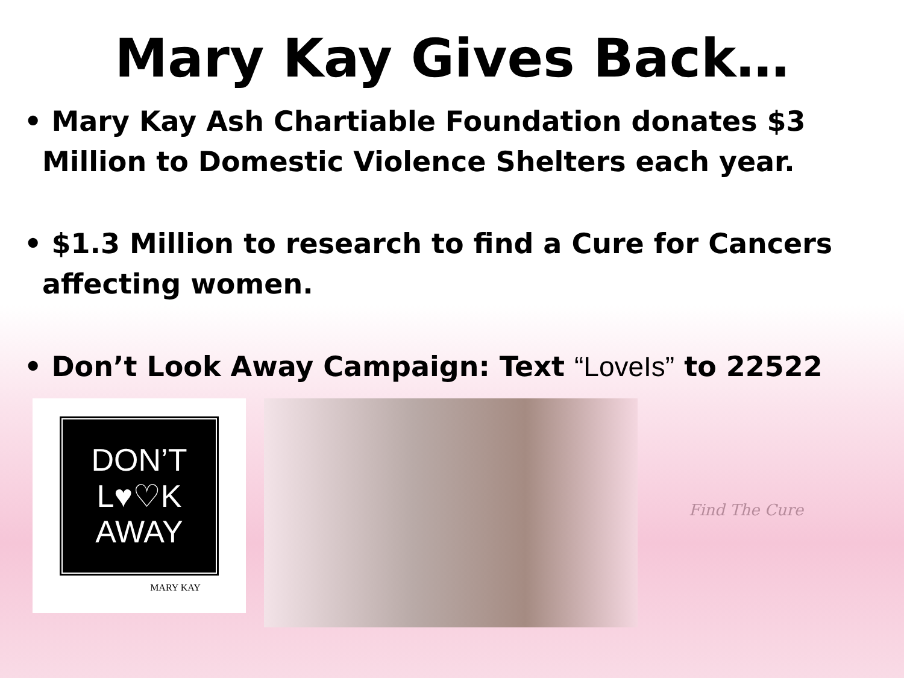Mary Kay Gives Back…
• Mary Kay Ash Chartiable Foundation donates $3 Million to Domestic Violence Shelters each year.
• $1.3 Million to research to find a Cure for Cancers affecting women.
• Don’t Look Away Campaign: Text “LoveIs” to 22522
DON’T
L♥♡K
AWAY
MARY KAY
Find The Cure